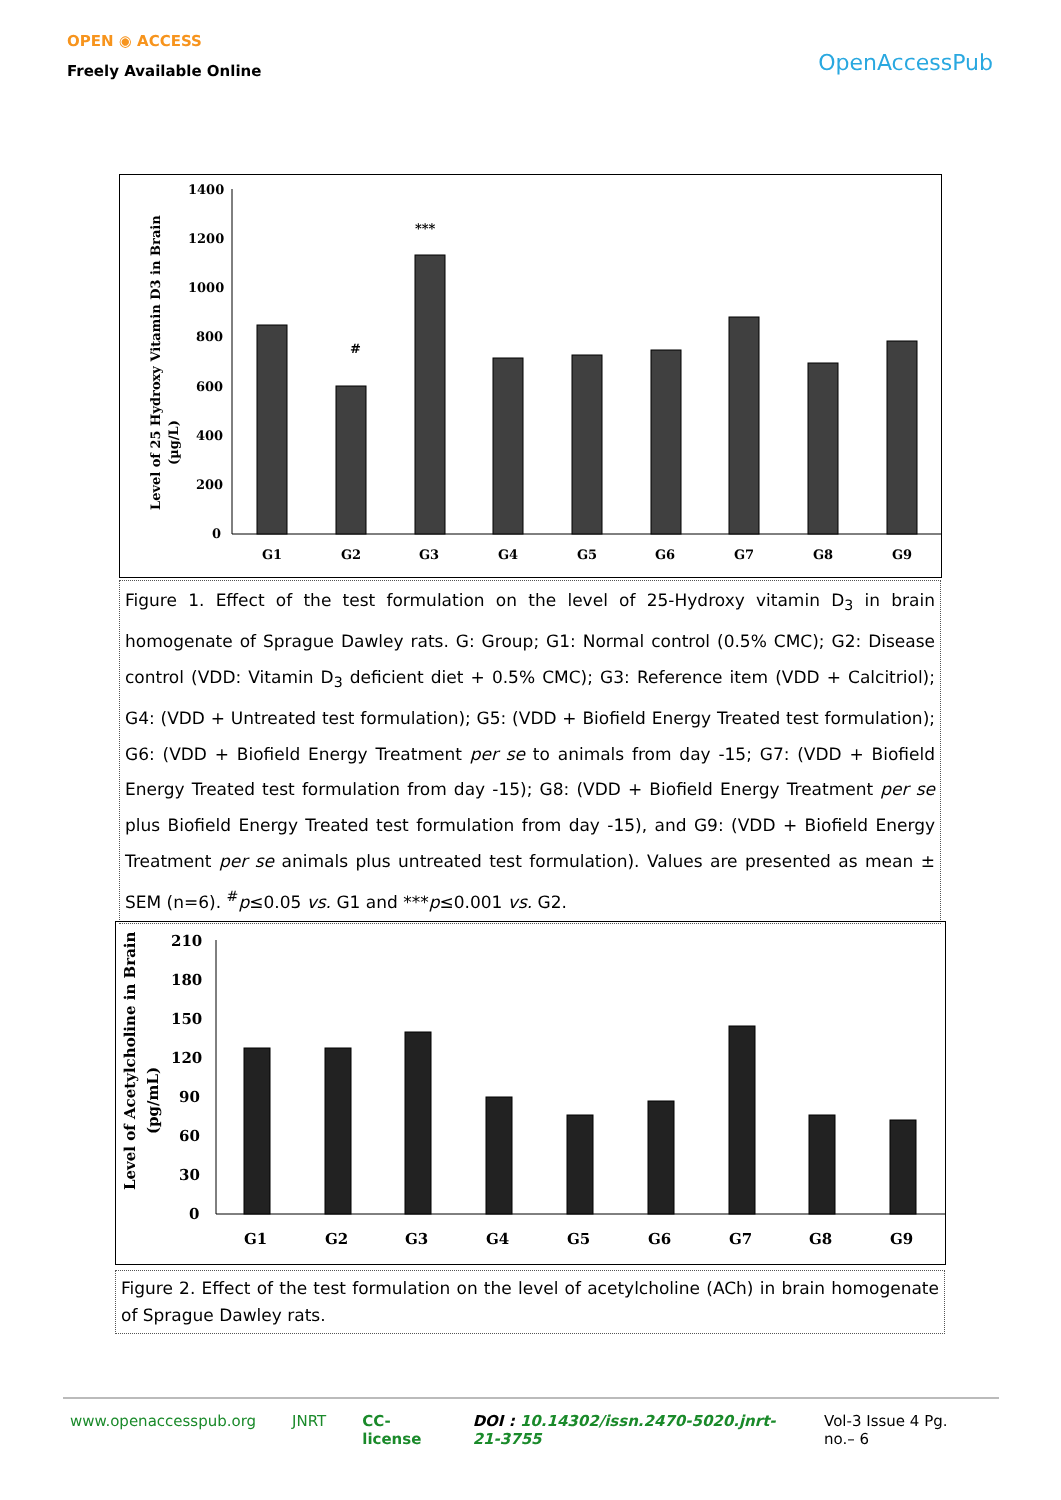OPEN ◉ ACCESS
Freely Available Online
OpenAccessPub
Level of 25 Hydroxy Vitamin D3 in Brain
(µg/L)
1400
1200
1000
800
600
400
200
0
#
***
G1
G2
G3
G4
G5
G6
G7
G8
G9
Figure 1. Effect of the test formulation on the level of 25-Hydroxy vitamin D<sub>3</sub> in brain homogenate of Sprague Dawley rats. G: Group; G1: Normal control (0.5% CMC); G2: Disease control (VDD: Vitamin D<sub>3</sub> deficient diet + 0.5% CMC); G3: Reference item (VDD + Calcitriol); G4: (VDD + Untreated test formulation); G5: (VDD + Biofield Energy Treated test formulation); G6: (VDD + Biofield Energy Treatment per se to animals from day -15; G7: (VDD + Biofield Energy Treated test formulation from day -15); G8: (VDD + Biofield Energy Treatment per se plus Biofield Energy Treated test formulation from day -15), and G9: (VDD + Biofield Energy Treatment per se animals plus untreated test formulation). Values are presented as mean ± SEM (n=6). <sup>#</sup>p≤0.05 vs. G1 and ***p≤0.001 vs. G2.
Level of Acetylcholine in Brain
(pg/mL)
210
180
150
120
90
60
30
0
G1
G2
G3
G4
G5
G6
G7
G8
G9
Figure 2. Effect of the test formulation on the level of acetylcholine (ACh) in brain homogenate of Sprague Dawley rats.
www.openaccesspub.org JNRT CC-license DOI : 10.14302/issn.2470-5020.jnrt-21-3755 Vol-3 Issue 4 Pg. no.– 6